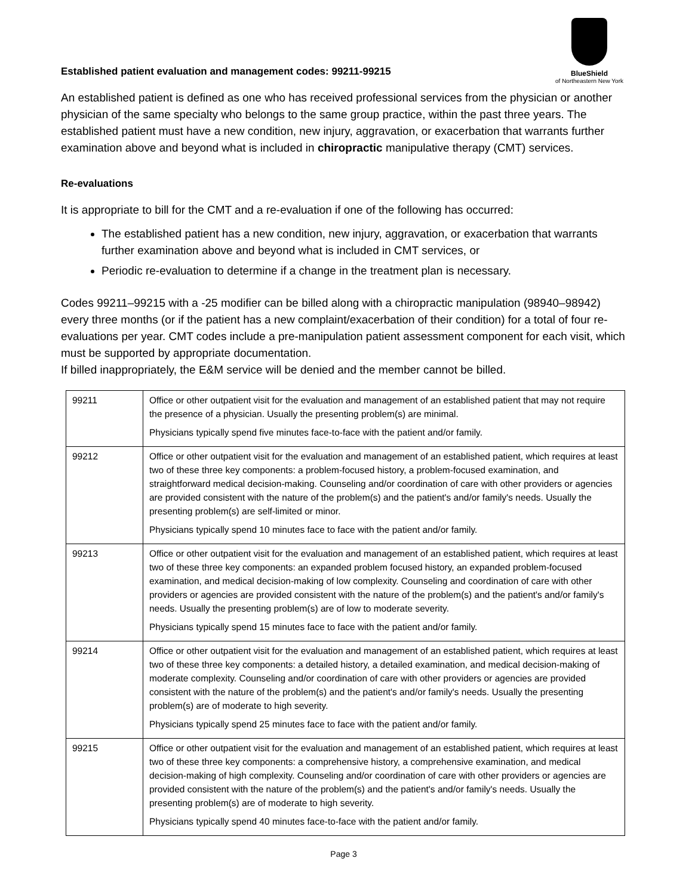BlueShield
of Northeastern New York
Established patient evaluation and management codes: 99211-99215
An established patient is defined as one who has received professional services from the physician or another physician of the same specialty who belongs to the same group practice, within the past three years. The established patient must have a new condition, new injury, aggravation, or exacerbation that warrants further examination above and beyond what is included in chiropractic manipulative therapy (CMT) services.
Re-evaluations
It is appropriate to bill for the CMT and a re-evaluation if one of the following has occurred:
The established patient has a new condition, new injury, aggravation, or exacerbation that warrants further examination above and beyond what is included in CMT services, or
Periodic re-evaluation to determine if a change in the treatment plan is necessary.
Codes 99211–99215 with a -25 modifier can be billed along with a chiropractic manipulation (98940–98942) every three months (or if the patient has a new complaint/exacerbation of their condition) for a total of four re-evaluations per year. CMT codes include a pre-manipulation patient assessment component for each visit, which must be supported by appropriate documentation.
If billed inappropriately, the E&M service will be denied and the member cannot be billed.
| 99211 | Office or other outpatient visit for the evaluation and management of an established patient that may not require the presence of a physician. Usually the presenting problem(s) are minimal. Physicians typically spend five minutes face-to-face with the patient and/or family. |
| 99212 | Office or other outpatient visit for the evaluation and management of an established patient, which requires at least two of these three key components: a problem-focused history, a problem-focused examination, and straightforward medical decision-making. Counseling and/or coordination of care with other providers or agencies are provided consistent with the nature of the problem(s) and the patient's and/or family's needs. Usually the presenting problem(s) are self-limited or minor. Physicians typically spend 10 minutes face to face with the patient and/or family. |
| 99213 | Office or other outpatient visit for the evaluation and management of an established patient, which requires at least two of these three key components: an expanded problem focused history, an expanded problem-focused examination, and medical decision-making of low complexity. Counseling and coordination of care with other providers or agencies are provided consistent with the nature of the problem(s) and the patient's and/or family's needs. Usually the presenting problem(s) are of low to moderate severity. Physicians typically spend 15 minutes face to face with the patient and/or family. |
| 99214 | Office or other outpatient visit for the evaluation and management of an established patient, which requires at least two of these three key components: a detailed history, a detailed examination, and medical decision-making of moderate complexity. Counseling and/or coordination of care with other providers or agencies are provided consistent with the nature of the problem(s) and the patient's and/or family's needs. Usually the presenting problem(s) are of moderate to high severity. Physicians typically spend 25 minutes face to face with the patient and/or family. |
| 99215 | Office or other outpatient visit for the evaluation and management of an established patient, which requires at least two of these three key components: a comprehensive history, a comprehensive examination, and medical decision-making of high complexity. Counseling and/or coordination of care with other providers or agencies are provided consistent with the nature of the problem(s) and the patient's and/or family's needs. Usually the presenting problem(s) are of moderate to high severity. Physicians typically spend 40 minutes face-to-face with the patient and/or family. |
Page 3